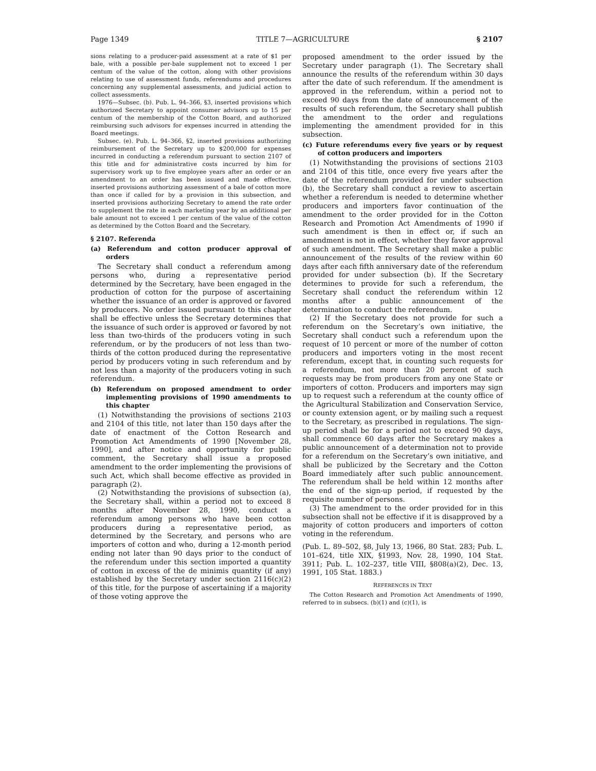Page 1349 TITLE 7—AGRICULTURE § 2107
sions relating to a producer-paid assessment at a rate of $1 per bale, with a possible per-bale supplement not to exceed 1 per centum of the value of the cotton, along with other provisions relating to use of assessment funds, referendums and procedures concerning any supplemental assessments, and judicial action to collect assessments.
1976—Subsec. (b). Pub. L. 94–366, §3, inserted provisions which authorized Secretary to appoint consumer advisors up to 15 per centum of the membership of the Cotton Board, and authorized reimbursing such advisors for expenses incurred in attending the Board meetings.
Subsec. (e). Pub. L. 94–366, §2, inserted provisions authorizing reimbursement of the Secretary up to $200,000 for expenses incurred in conducting a referendum pursuant to section 2107 of this title and for administrative costs incurred by him for supervisory work up to five employee years after an order or an amendment to an order has been issued and made effective, inserted provisions authorizing assessment of a bale of cotton more than once if called for by a provision in this subsection, and inserted provisions authorizing Secretary to amend the rate order to supplement the rate in each marketing year by an additional per bale amount not to exceed 1 per centum of the value of the cotton as determined by the Cotton Board and the Secretary.
§ 2107. Referenda
(a) Referendum and cotton producer approval of orders
The Secretary shall conduct a referendum among persons who, during a representative period determined by the Secretary, have been engaged in the production of cotton for the purpose of ascertaining whether the issuance of an order is approved or favored by producers. No order issued pursuant to this chapter shall be effective unless the Secretary determines that the issuance of such order is approved or favored by not less than two-thirds of the producers voting in such referendum, or by the producers of not less than two-thirds of the cotton produced during the representative period by producers voting in such referendum and by not less than a majority of the producers voting in such referendum.
(b) Referendum on proposed amendment to order implementing provisions of 1990 amendments to this chapter
(1) Notwithstanding the provisions of sections 2103 and 2104 of this title, not later than 150 days after the date of enactment of the Cotton Research and Promotion Act Amendments of 1990 [November 28, 1990], and after notice and opportunity for public comment, the Secretary shall issue a proposed amendment to the order implementing the provisions of such Act, which shall become effective as provided in paragraph (2).
(2) Notwithstanding the provisions of subsection (a), the Secretary shall, within a period not to exceed 8 months after November 28, 1990, conduct a referendum among persons who have been cotton producers during a representative period, as determined by the Secretary, and persons who are importers of cotton and who, during a 12-month period ending not later than 90 days prior to the conduct of the referendum under this section imported a quantity of cotton in excess of the de minimis quantity (if any) established by the Secretary under section 2116(c)(2) of this title, for the purpose of ascertaining if a majority of those voting approve the
proposed amendment to the order issued by the Secretary under paragraph (1). The Secretary shall announce the results of the referendum within 30 days after the date of such referendum. If the amendment is approved in the referendum, within a period not to exceed 90 days from the date of announcement of the results of such referendum, the Secretary shall publish the amendment to the order and regulations implementing the amendment provided for in this subsection.
(c) Future referendums every five years or by request of cotton producers and importers
(1) Notwithstanding the provisions of sections 2103 and 2104 of this title, once every five years after the date of the referendum provided for under subsection (b), the Secretary shall conduct a review to ascertain whether a referendum is needed to determine whether producers and importers favor continuation of the amendment to the order provided for in the Cotton Research and Promotion Act Amendments of 1990 if such amendment is then in effect or, if such an amendment is not in effect, whether they favor approval of such amendment. The Secretary shall make a public announcement of the results of the review within 60 days after each fifth anniversary date of the referendum provided for under subsection (b). If the Secretary determines to provide for such a referendum, the Secretary shall conduct the referendum within 12 months after a public announcement of the determination to conduct the referendum.
(2) If the Secretary does not provide for such a referendum on the Secretary’s own initiative, the Secretary shall conduct such a referendum upon the request of 10 percent or more of the number of cotton producers and importers voting in the most recent referendum, except that, in counting such requests for a referendum, not more than 20 percent of such requests may be from producers from any one State or importers of cotton. Producers and importers may sign up to request such a referendum at the county office of the Agricultural Stabilization and Conservation Service, or county extension agent, or by mailing such a request to the Secretary, as prescribed in regulations. The sign-up period shall be for a period not to exceed 90 days, shall commence 60 days after the Secretary makes a public announcement of a determination not to provide for a referendum on the Secretary’s own initiative, and shall be publicized by the Secretary and the Cotton Board immediately after such public announcement. The referendum shall be held within 12 months after the end of the sign-up period, if requested by the requisite number of persons.
(3) The amendment to the order provided for in this subsection shall not be effective if it is disapproved by a majority of cotton producers and importers of cotton voting in the referendum.
(Pub. L. 89–502, §8, July 13, 1966, 80 Stat. 283; Pub. L. 101–624, title XIX, §1993, Nov. 28, 1990, 104 Stat. 3911; Pub. L. 102–237, title VIII, §808(a)(2), Dec. 13, 1991, 105 Stat. 1883.)
REFERENCES IN TEXT
The Cotton Research and Promotion Act Amendments of 1990, referred to in subsecs. (b)(1) and (c)(1), is